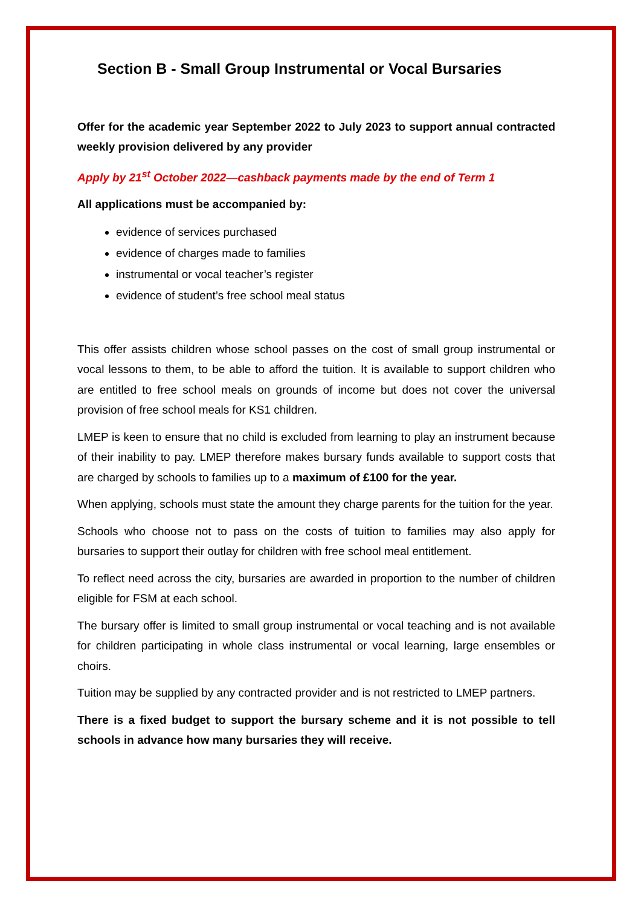Section B - Small Group Instrumental or Vocal Bursaries
Offer for the academic year September 2022 to July 2023 to support annual contracted weekly provision delivered by any provider
Apply by 21<sup>st</sup> October 2022—cashback payments made by the end of Term 1
All applications must be accompanied by:
evidence of services purchased
evidence of charges made to families
instrumental or vocal teacher’s register
evidence of student’s free school meal status
This offer assists children whose school passes on the cost of small group instrumental or vocal lessons to them, to be able to afford the tuition. It is available to support children who are entitled to free school meals on grounds of income but does not cover the universal provision of free school meals for KS1 children.
LMEP is keen to ensure that no child is excluded from learning to play an instrument because of their inability to pay. LMEP therefore makes bursary funds available to support costs that are charged by schools to families up to a maximum of £100 for the year.
When applying, schools must state the amount they charge parents for the tuition for the year.
Schools who choose not to pass on the costs of tuition to families may also apply for bursaries to support their outlay for children with free school meal entitlement.
To reflect need across the city, bursaries are awarded in proportion to the number of children eligible for FSM at each school.
The bursary offer is limited to small group instrumental or vocal teaching and is not available for children participating in whole class instrumental or vocal learning, large ensembles or choirs.
Tuition may be supplied by any contracted provider and is not restricted to LMEP partners.
There is a fixed budget to support the bursary scheme and it is not possible to tell schools in advance how many bursaries they will receive.